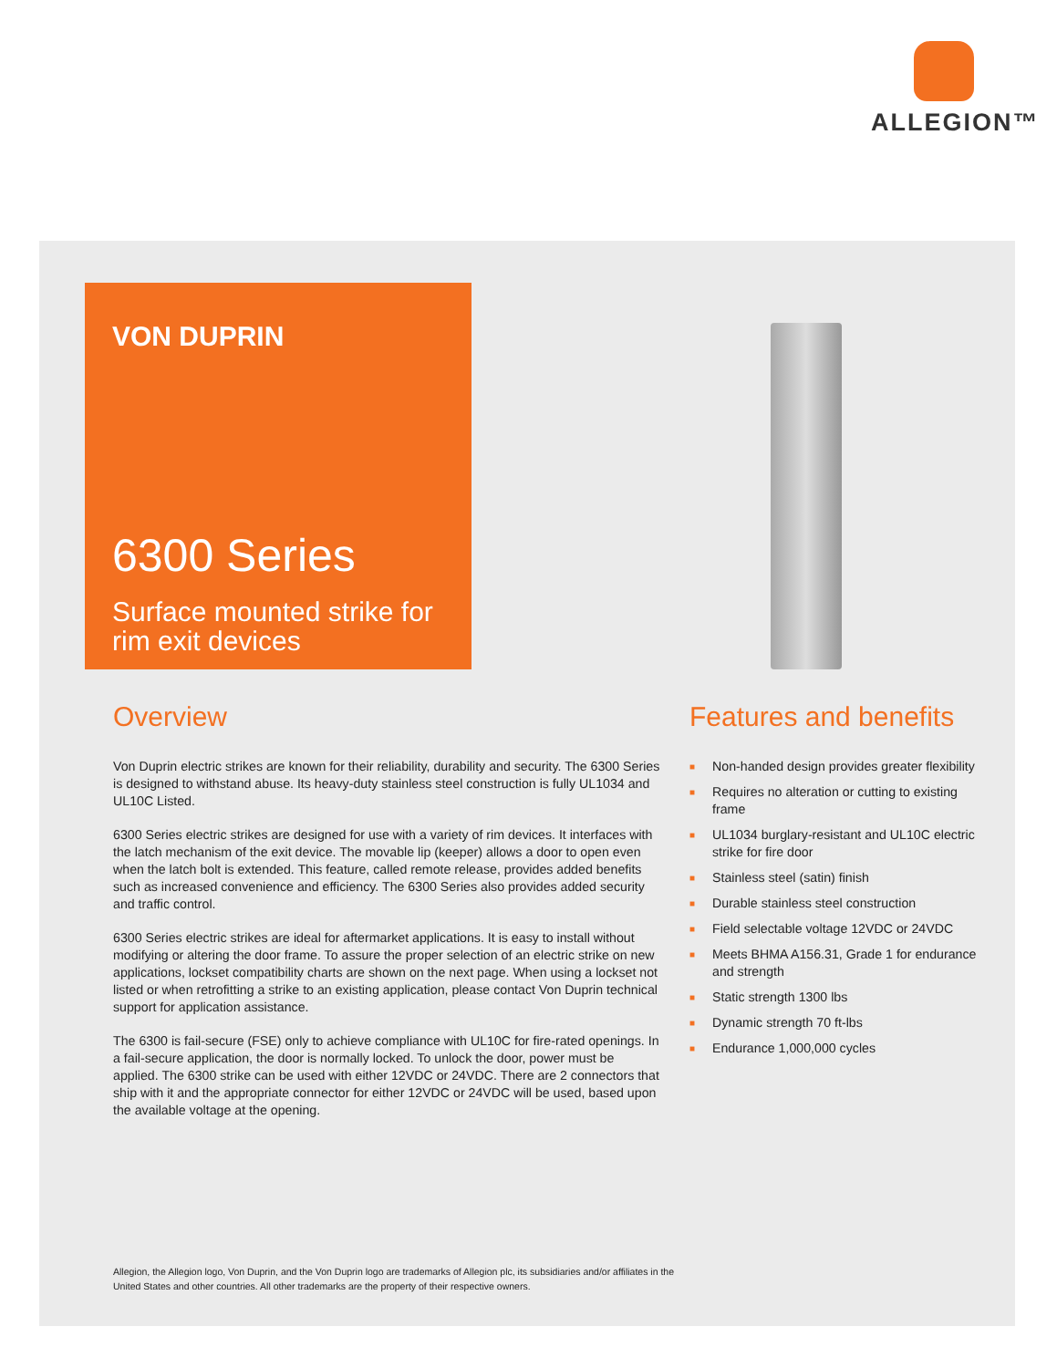ALLEGION™
VON DUPRIN
6300 Series
Surface mounted strike for rim exit devices
Overview
Von Duprin electric strikes are known for their reliability, durability and security. The 6300 Series is designed to withstand abuse. Its heavy-duty stainless steel construction is fully UL1034 and UL10C Listed.
6300 Series electric strikes are designed for use with a variety of rim devices. It interfaces with the latch mechanism of the exit device. The movable lip (keeper) allows a door to open even when the latch bolt is extended. This feature, called remote release, provides added benefits such as increased convenience and efficiency. The 6300 Series also provides added security and traffic control.
6300 Series electric strikes are ideal for aftermarket applications. It is easy to install without modifying or altering the door frame. To assure the proper selection of an electric strike on new applications, lockset compatibility charts are shown on the next page. When using a lockset not listed or when retrofitting a strike to an existing application, please contact Von Duprin technical support for application assistance.
The 6300 is fail-secure (FSE) only to achieve compliance with UL10C for fire-rated openings. In a fail-secure application, the door is normally locked. To unlock the door, power must be applied. The 6300 strike can be used with either 12VDC or 24VDC. There are 2 connectors that ship with it and the appropriate connector for either 12VDC or 24VDC will be used, based upon the available voltage at the opening.
Features and benefits
■ Non-handed design provides greater flexibility
■ Requires no alteration or cutting to existing frame
■ UL1034 burglary-resistant and UL10C electric strike for fire door
■ Stainless steel (satin) finish
■ Durable stainless steel construction
■ Field selectable voltage 12VDC or 24VDC
■ Meets BHMA A156.31, Grade 1 for endurance and strength
■ Static strength 1300 lbs
■ Dynamic strength 70 ft-lbs
■ Endurance 1,000,000 cycles
Allegion, the Allegion logo, Von Duprin, and the Von Duprin logo are trademarks of Allegion plc, its subsidiaries and/or affiliates in the United States and other countries. All other trademarks are the property of their respective owners.